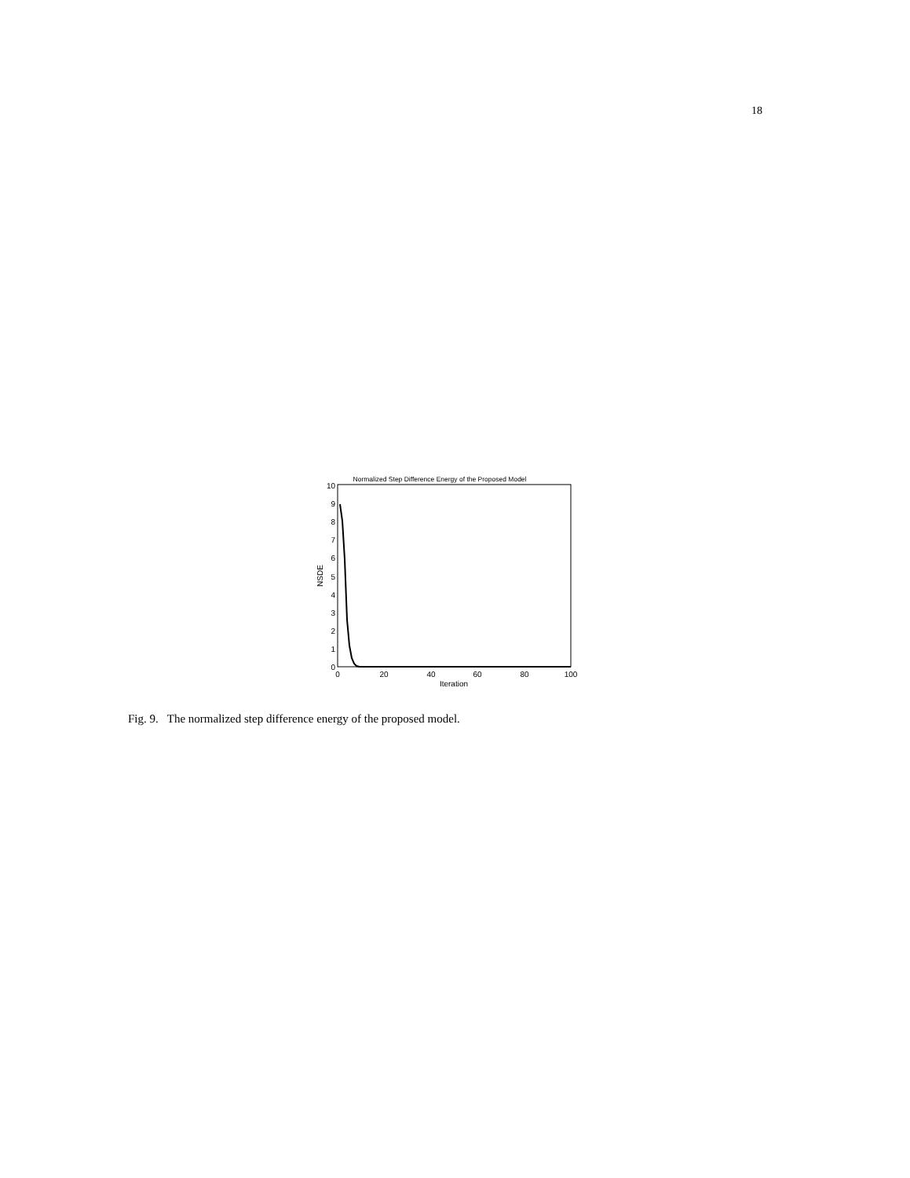18
Normalized Step Difference Energy of the Proposed Model
0
1
2
3
4
5
6
7
8
9
10
0
20
40
60
80
100
Iteration
NSDE
Fig. 9. The normalized step difference energy of the proposed model.